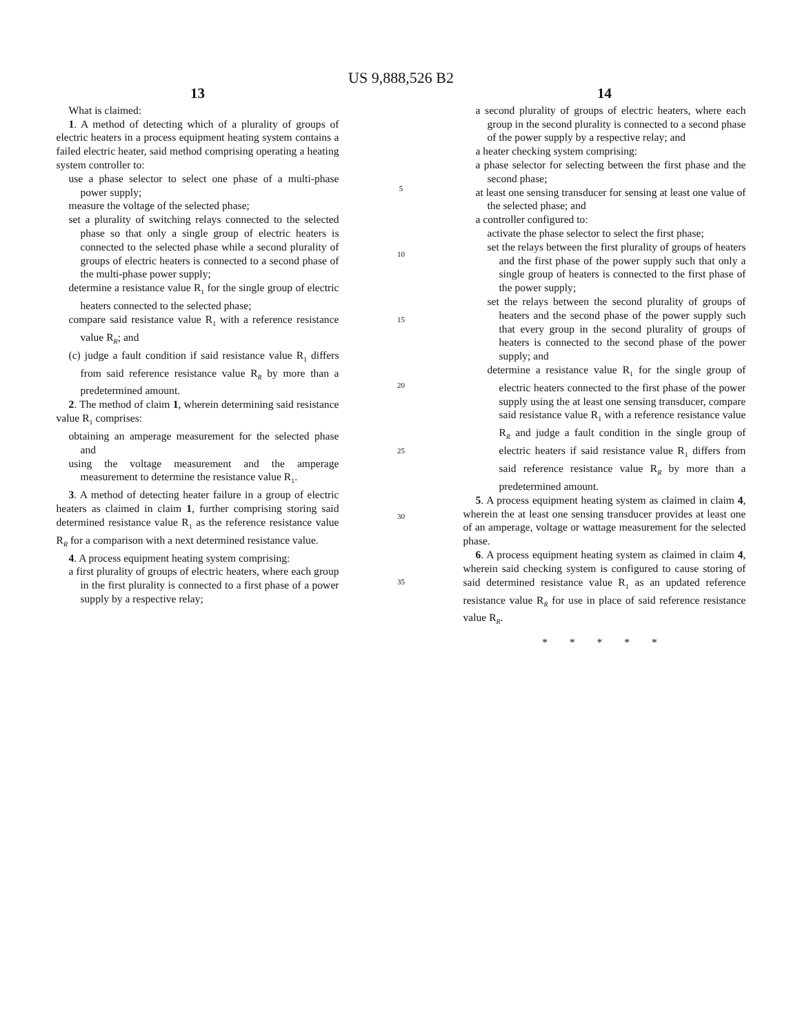US 9,888,526 B2
13
What is claimed:
1. A method of detecting which of a plurality of groups of electric heaters in a process equipment heating system contains a failed electric heater, said method comprising operating a heating system controller to:
use a phase selector to select one phase of a multi-phase power supply;
measure the voltage of the selected phase;
set a plurality of switching relays connected to the selected phase so that only a single group of electric heaters is connected to the selected phase while a second plurality of groups of electric heaters is connected to a second phase of the multi-phase power supply;
determine a resistance value R<sub>1</sub> for the single group of electric heaters connected to the selected phase;
compare said resistance value R<sub>1</sub> with a reference resistance value R<sub>R</sub>; and
(c) judge a fault condition if said resistance value R<sub>1</sub> differs from said reference resistance value R<sub>R</sub> by more than a predetermined amount.
2. The method of claim 1, wherein determining said resistance value R<sub>1</sub> comprises:
obtaining an amperage measurement for the selected phase and
using the voltage measurement and the amperage measurement to determine the resistance value R<sub>1</sub>.
3. A method of detecting heater failure in a group of electric heaters as claimed in claim 1, further comprising storing said determined resistance value R<sub>1</sub> as the reference resistance value R<sub>R</sub> for a comparison with a next determined resistance value.
4. A process equipment heating system comprising:
a first plurality of groups of electric heaters, where each group in the first plurality is connected to a first phase of a power supply by a respective relay;
5
10
15
20
25
30
35
14
a second plurality of groups of electric heaters, where each group in the second plurality is connected to a second phase of the power supply by a respective relay; and
a heater checking system comprising:
a phase selector for selecting between the first phase and the second phase;
at least one sensing transducer for sensing at least one value of the selected phase; and
a controller configured to:
activate the phase selector to select the first phase;
set the relays between the first plurality of groups of heaters and the first phase of the power supply such that only a single group of heaters is connected to the first phase of the power supply;
set the relays between the second plurality of groups of heaters and the second phase of the power supply such that every group in the second plurality of groups of heaters is connected to the second phase of the power supply; and
determine a resistance value R<sub>1</sub> for the single group of electric heaters connected to the first phase of the power supply using the at least one sensing transducer, compare said resistance value R<sub>1</sub> with a reference resistance value R<sub>R</sub> and judge a fault condition in the single group of electric heaters if said resistance value R<sub>1</sub> differs from said reference resistance value R<sub>R</sub> by more than a predetermined amount.
5. A process equipment heating system as claimed in claim 4, wherein the at least one sensing transducer provides at least one of an amperage, voltage or wattage measurement for the selected phase.
6. A process equipment heating system as claimed in claim 4, wherein said checking system is configured to cause storing of said determined resistance value R<sub>1</sub> as an updated reference resistance value R<sub>R</sub> for use in place of said reference resistance value R<sub>R</sub>.
* * * * *